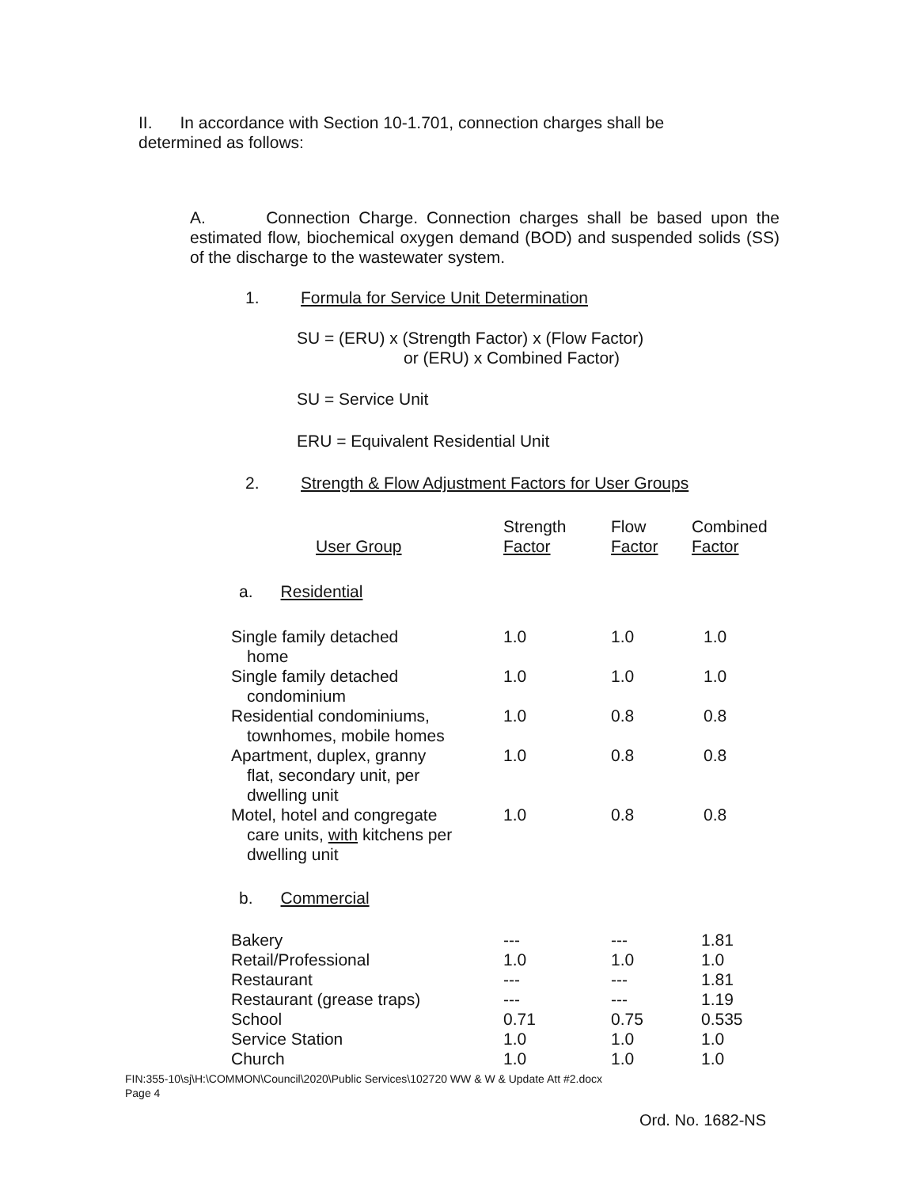II. In accordance with Section 10-1.701, connection charges shall be determined as follows:
A. Connection Charge. Connection charges shall be based upon the estimated flow, biochemical oxygen demand (BOD) and suspended solids (SS) of the discharge to the wastewater system.
1. Formula for Service Unit Determination
SU = (ERU) x (Strength Factor) x (Flow Factor)
or (ERU) x Combined Factor)
SU = Service Unit
ERU = Equivalent Residential Unit
2. Strength & Flow Adjustment Factors for User Groups
| User Group | Strength Factor | Flow Factor | Combined Factor |
| --- | --- | --- | --- |
| a. Residential | | | |
| Single family detached home | 1.0 | 1.0 | 1.0 |
| Single family detached condominium | 1.0 | 1.0 | 1.0 |
| Residential condominiums, townhomes, mobile homes | 1.0 | 0.8 | 0.8 |
| Apartment, duplex, granny flat, secondary unit, per dwelling unit | 1.0 | 0.8 | 0.8 |
| Motel, hotel and congregate care units, with kitchens per dwelling unit | 1.0 | 0.8 | 0.8 |
| b. Commercial | | | |
| Bakery | --- | --- | 1.81 |
| Retail/Professional | 1.0 | 1.0 | 1.0 |
| Restaurant | --- | --- | 1.81 |
| Restaurant (grease traps) | --- | --- | 1.19 |
| School | 0.71 | 0.75 | 0.535 |
| Service Station | 1.0 | 1.0 | 1.0 |
| Church | 1.0 | 1.0 | 1.0 |
FIN:355-10\sj\H:\COMMON\Council\2020\Public Services\102720 WW & W & Update Att #2.docx
Page 4
Ord. No. 1682-NS